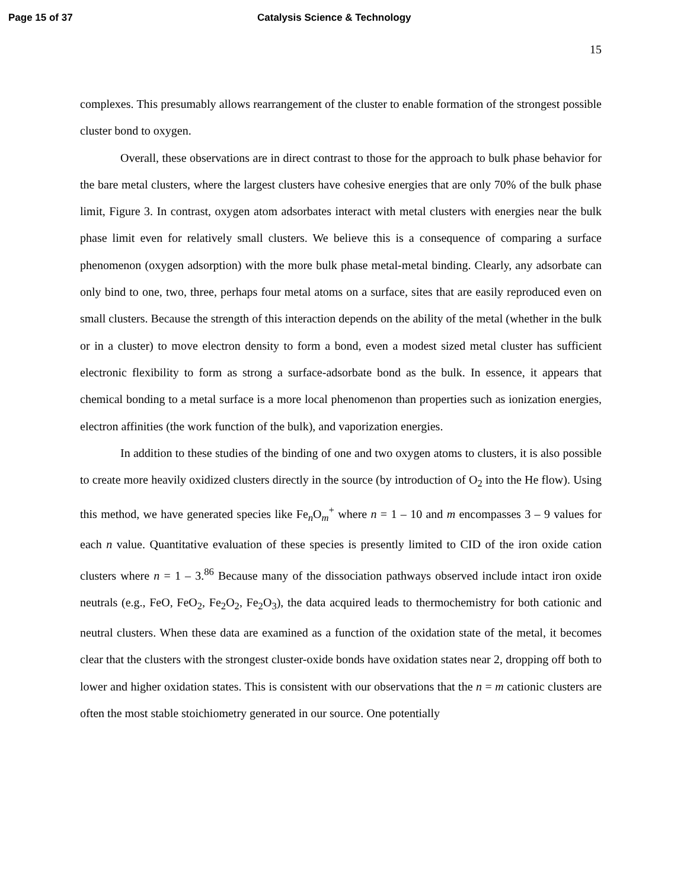Page 15 of 37 Catalysis Science & Technology
15
complexes. This presumably allows rearrangement of the cluster to enable formation of the strongest possible cluster bond to oxygen.
Overall, these observations are in direct contrast to those for the approach to bulk phase behavior for the bare metal clusters, where the largest clusters have cohesive energies that are only 70% of the bulk phase limit, Figure 3. In contrast, oxygen atom adsorbates interact with metal clusters with energies near the bulk phase limit even for relatively small clusters. We believe this is a consequence of comparing a surface phenomenon (oxygen adsorption) with the more bulk phase metal-metal binding. Clearly, any adsorbate can only bind to one, two, three, perhaps four metal atoms on a surface, sites that are easily reproduced even on small clusters. Because the strength of this interaction depends on the ability of the metal (whether in the bulk or in a cluster) to move electron density to form a bond, even a modest sized metal cluster has sufficient electronic flexibility to form as strong a surface-adsorbate bond as the bulk. In essence, it appears that chemical bonding to a metal surface is a more local phenomenon than properties such as ionization energies, electron affinities (the work function of the bulk), and vaporization energies.
In addition to these studies of the binding of one and two oxygen atoms to clusters, it is also possible to create more heavily oxidized clusters directly in the source (by introduction of O<sub>2</sub> into the He flow). Using this method, we have generated species like Fe<sub>n</sub>O<sub>m</sub><sup>+</sup> where n = 1 – 10 and m encompasses 3 – 9 values for each n value. Quantitative evaluation of these species is presently limited to CID of the iron oxide cation clusters where n = 1 – 3.<sup>86</sup> Because many of the dissociation pathways observed include intact iron oxide neutrals (e.g., FeO, FeO<sub>2</sub>, Fe<sub>2</sub>O<sub>2</sub>, Fe<sub>2</sub>O<sub>3</sub>), the data acquired leads to thermochemistry for both cationic and neutral clusters. When these data are examined as a function of the oxidation state of the metal, it becomes clear that the clusters with the strongest cluster-oxide bonds have oxidation states near 2, dropping off both to lower and higher oxidation states. This is consistent with our observations that the n = m cationic clusters are often the most stable stoichiometry generated in our source. One potentially